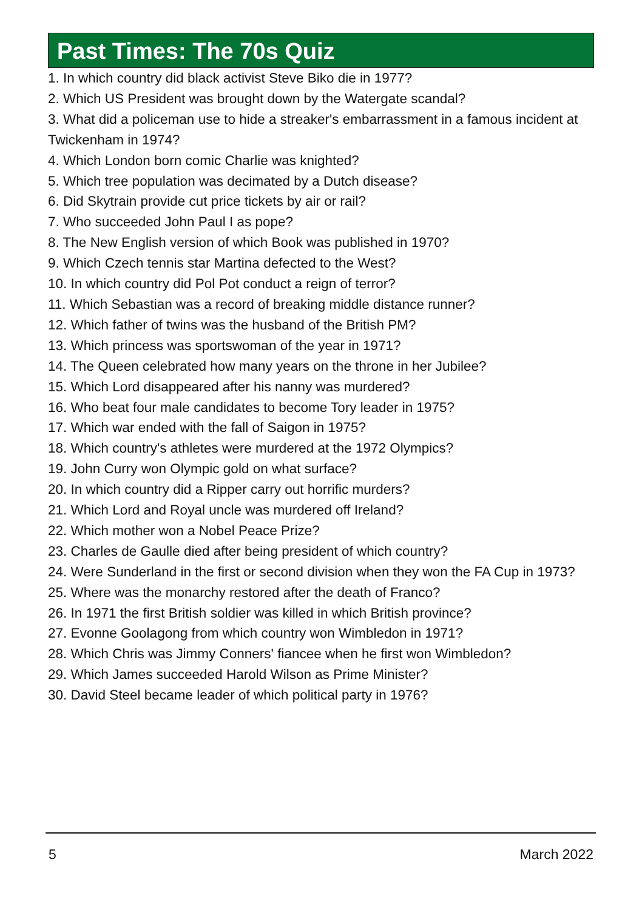Past Times: The 70s Quiz
1. In which country did black activist Steve Biko die in 1977?
2. Which US President was brought down by the Watergate scandal?
3. What did a policeman use to hide a streaker's embarrassment in a famous incident at Twickenham in 1974?
4. Which London born comic Charlie was knighted?
5. Which tree population was decimated by a Dutch disease?
6. Did Skytrain provide cut price tickets by air or rail?
7. Who succeeded John Paul I as pope?
8. The New English version of which Book was published in 1970?
9. Which Czech tennis star Martina defected to the West?
10. In which country did Pol Pot conduct a reign of terror?
11. Which Sebastian was a record of breaking middle distance runner?
12. Which father of twins was the husband of the British PM?
13. Which princess was sportswoman of the year in 1971?
14. The Queen celebrated how many years on the throne in her Jubilee?
15. Which Lord disappeared after his nanny was murdered?
16. Who beat four male candidates to become Tory leader in 1975?
17. Which war ended with the fall of Saigon in 1975?
18. Which country's athletes were murdered at the 1972 Olympics?
19. John Curry won Olympic gold on what surface?
20. In which country did a Ripper carry out horrific murders?
21. Which Lord and Royal uncle was murdered off Ireland?
22. Which mother won a Nobel Peace Prize?
23. Charles de Gaulle died after being president of which country?
24. Were Sunderland in the first or second division when they won the FA Cup in 1973?
25. Where was the monarchy restored after the death of Franco?
26. In 1971 the first British soldier was killed in which British province?
27. Evonne Goolagong from which country won Wimbledon in 1971?
28. Which Chris was Jimmy Conners' fiancee when he first won Wimbledon?
29. Which James succeeded Harold Wilson as Prime Minister?
30. David Steel became leader of which political party in 1976?
5 March 2022